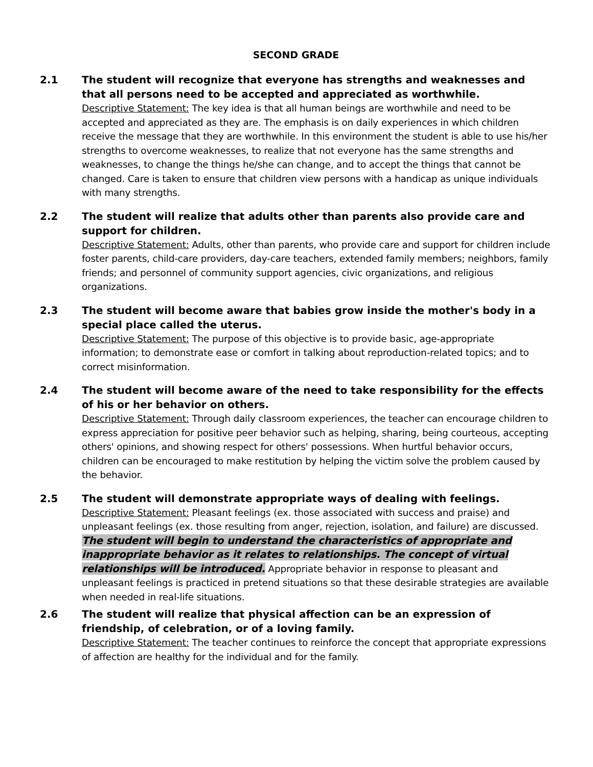SECOND GRADE
2.1 The student will recognize that everyone has strengths and weaknesses and that all persons need to be accepted and appreciated as worthwhile.
Descriptive Statement: The key idea is that all human beings are worthwhile and need to be accepted and appreciated as they are. The emphasis is on daily experiences in which children receive the message that they are worthwhile. In this environment the student is able to use his/her strengths to overcome weaknesses, to realize that not everyone has the same strengths and weaknesses, to change the things he/she can change, and to accept the things that cannot be changed. Care is taken to ensure that children view persons with a handicap as unique individuals with many strengths.
2.2 The student will realize that adults other than parents also provide care and support for children.
Descriptive Statement: Adults, other than parents, who provide care and support for children include foster parents, child-care providers, day-care teachers, extended family members; neighbors, family friends; and personnel of community support agencies, civic organizations, and religious organizations.
2.3 The student will become aware that babies grow inside the mother's body in a special place called the uterus.
Descriptive Statement: The purpose of this objective is to provide basic, age-appropriate information; to demonstrate ease or comfort in talking about reproduction-related topics; and to correct misinformation.
2.4 The student will become aware of the need to take responsibility for the effects of his or her behavior on others.
Descriptive Statement: Through daily classroom experiences, the teacher can encourage children to express appreciation for positive peer behavior such as helping, sharing, being courteous, accepting others' opinions, and showing respect for others' possessions. When hurtful behavior occurs, children can be encouraged to make restitution by helping the victim solve the problem caused by the behavior.
2.5 The student will demonstrate appropriate ways of dealing with feelings.
Descriptive Statement: Pleasant feelings (ex. those associated with success and praise) and unpleasant feelings (ex. those resulting from anger, rejection, isolation, and failure) are discussed. The student will begin to understand the characteristics of appropriate and inappropriate behavior as it relates to relationships. The concept of virtual relationships will be introduced. Appropriate behavior in response to pleasant and unpleasant feelings is practiced in pretend situations so that these desirable strategies are available when needed in real-life situations.
2.6 The student will realize that physical affection can be an expression of friendship, of celebration, or of a loving family.
Descriptive Statement: The teacher continues to reinforce the concept that appropriate expressions of affection are healthy for the individual and for the family.